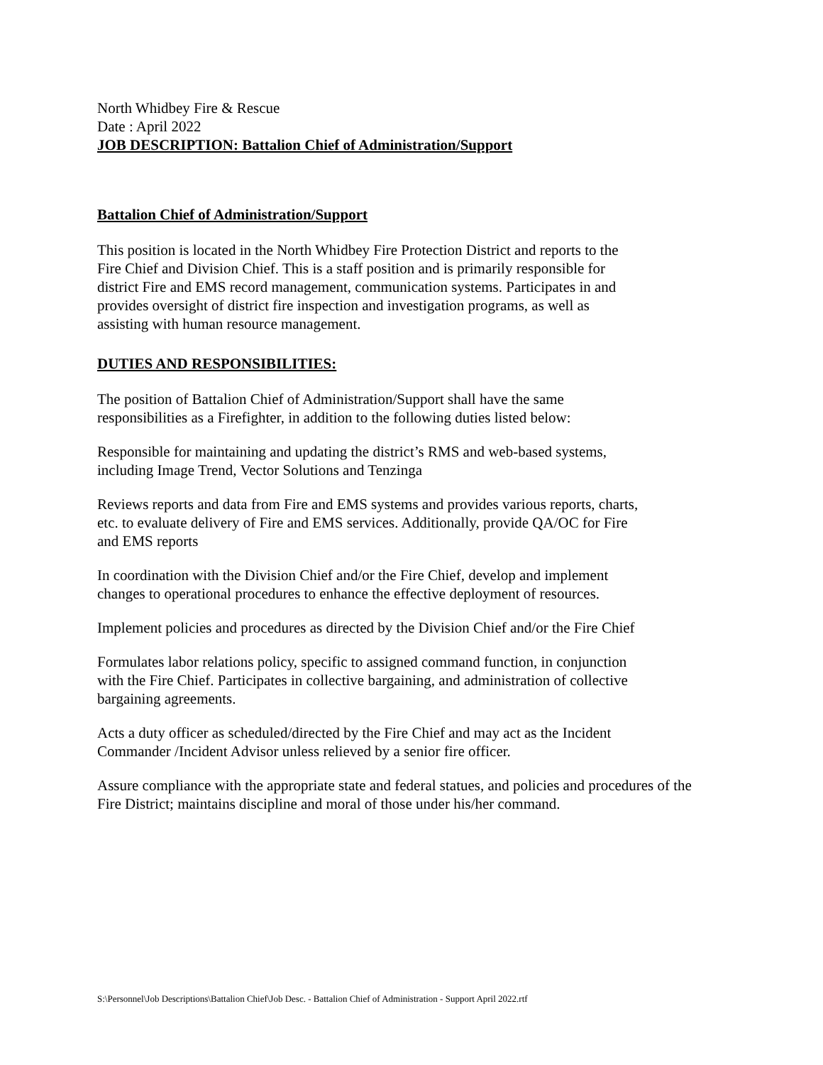North Whidbey Fire & Rescue
Date : April 2022
JOB DESCRIPTION: Battalion Chief of Administration/Support
Battalion Chief of Administration/Support
This position is located in the North Whidbey Fire Protection District and reports to the
Fire Chief and Division Chief. This is a staff position and is primarily responsible for
district Fire and EMS record management, communication systems. Participates in and
provides oversight of district fire inspection and investigation programs, as well as
assisting with human resource management.
DUTIES AND RESPONSIBILITIES:
The position of Battalion Chief of Administration/Support shall have the same
responsibilities as a Firefighter, in addition to the following duties listed below:
Responsible for maintaining and updating the district’s RMS and web-based systems,
including Image Trend, Vector Solutions and Tenzinga
Reviews reports and data from Fire and EMS systems and provides various reports, charts,
etc. to evaluate delivery of Fire and EMS services. Additionally, provide QA/OC for Fire
and EMS reports
In coordination with the Division Chief and/or the Fire Chief, develop and implement
changes to operational procedures to enhance the effective deployment of resources.
Implement policies and procedures as directed by the Division Chief and/or the Fire Chief
Formulates labor relations policy, specific to assigned command function, in conjunction
with the Fire Chief. Participates in collective bargaining, and administration of collective
bargaining agreements.
Acts a duty officer as scheduled/directed by the Fire Chief and may act as the Incident
Commander /Incident Advisor unless relieved by a senior fire officer.
Assure compliance with the appropriate state and federal statues, and policies and procedures of the
Fire District; maintains discipline and moral of those under his/her command.
S:\Personnel\Job Descriptions\Battalion Chief\Job Desc. - Battalion Chief of Administration - Support April 2022.rtf